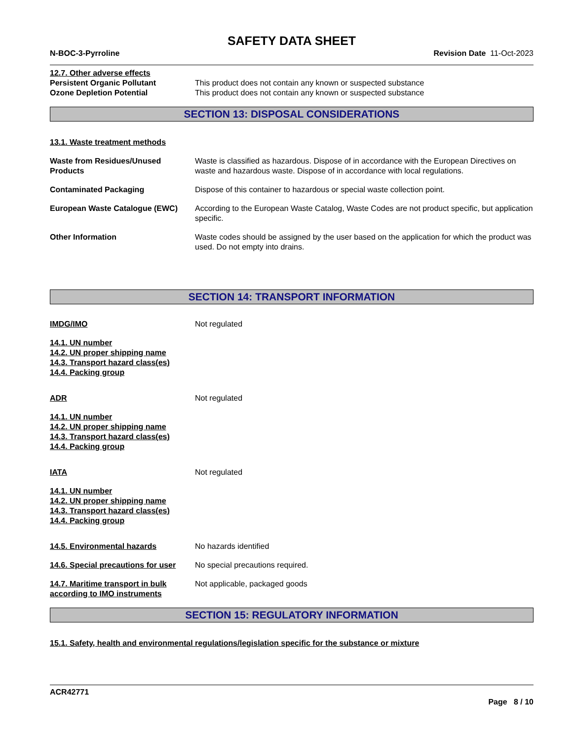SAFETY DATA SHEET
N-BOC-3-Pyrroline Revision Date 11-Oct-2023
12.7. Other adverse effects
Persistent Organic Pollutant This product does not contain any known or suspected substance
Ozone Depletion Potential This product does not contain any known or suspected substance
SECTION 13: DISPOSAL CONSIDERATIONS
13.1. Waste treatment methods
Waste from Residues/Unused Products
Waste is classified as hazardous. Dispose of in accordance with the European Directives on waste and hazardous waste. Dispose of in accordance with local regulations.
Contaminated Packaging Dispose of this container to hazardous or special waste collection point.
European Waste Catalogue (EWC) According to the European Waste Catalog, Waste Codes are not product specific, but application specific.
Other Information Waste codes should be assigned by the user based on the application for which the product was used. Do not empty into drains.
SECTION 14: TRANSPORT INFORMATION
IMDG/IMO Not regulated
14.1. UN number
14.2. UN proper shipping name
14.3. Transport hazard class(es)
14.4. Packing group
ADR Not regulated
14.1. UN number
14.2. UN proper shipping name
14.3. Transport hazard class(es)
14.4. Packing group
IATA Not regulated
14.1. UN number
14.2. UN proper shipping name
14.3. Transport hazard class(es)
14.4. Packing group
14.5. Environmental hazards No hazards identified
14.6. Special precautions for user
No special precautions required.
14.7. Maritime transport in bulk according to IMO instruments
Not applicable, packaged goods
SECTION 15: REGULATORY INFORMATION
15.1. Safety, health and environmental regulations/legislation specific for the substance or mixture
ACR42771
Page 8 / 10